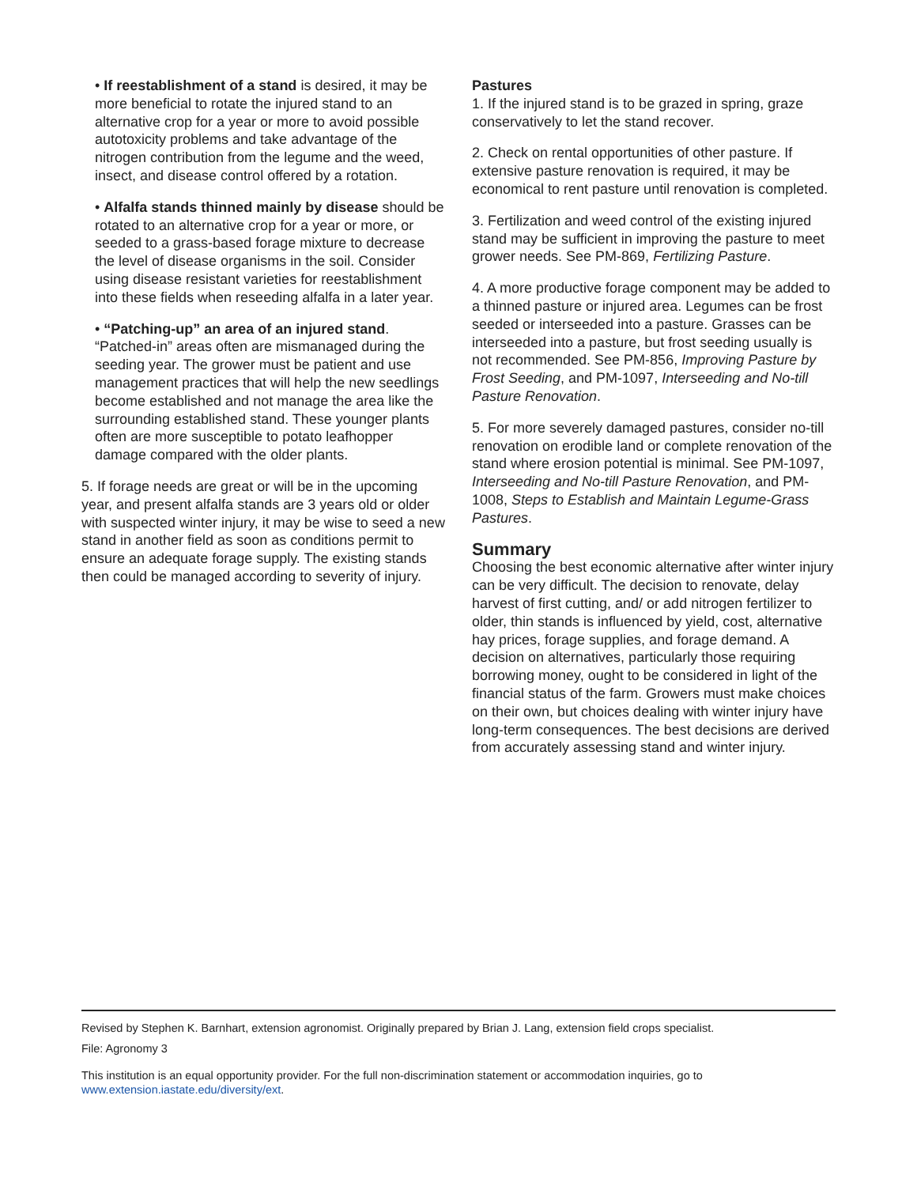• If reestablishment of a stand is desired, it may be more beneficial to rotate the injured stand to an alternative crop for a year or more to avoid possible autotoxicity problems and take advantage of the nitrogen contribution from the legume and the weed, insect, and disease control offered by a rotation.
• Alfalfa stands thinned mainly by disease should be rotated to an alternative crop for a year or more, or seeded to a grass-based forage mixture to decrease the level of disease organisms in the soil. Consider using disease resistant varieties for reestablishment into these fields when reseeding alfalfa in a later year.
• “Patching-up” an area of an injured stand. “Patched-in” areas often are mismanaged during the seeding year. The grower must be patient and use management practices that will help the new seedlings become established and not manage the area like the surrounding established stand. These younger plants often are more susceptible to potato leafhopper damage compared with the older plants.
5. If forage needs are great or will be in the upcoming year, and present alfalfa stands are 3 years old or older with suspected winter injury, it may be wise to seed a new stand in another field as soon as conditions permit to ensure an adequate forage supply. The existing stands then could be managed according to severity of injury.
Pastures
1. If the injured stand is to be grazed in spring, graze conservatively to let the stand recover.
2. Check on rental opportunities of other pasture. If extensive pasture renovation is required, it may be economical to rent pasture until renovation is completed.
3. Fertilization and weed control of the existing injured stand may be sufficient in improving the pasture to meet grower needs. See PM-869, Fertilizing Pasture.
4. A more productive forage component may be added to a thinned pasture or injured area. Legumes can be frost seeded or interseeded into a pasture. Grasses can be interseeded into a pasture, but frost seeding usually is not recommended. See PM-856, Improving Pasture by Frost Seeding, and PM-1097, Interseeding and No-till Pasture Renovation.
5. For more severely damaged pastures, consider no-till renovation on erodible land or complete renovation of the stand where erosion potential is minimal. See PM-1097, Interseeding and No-till Pasture Renovation, and PM-1008, Steps to Establish and Maintain Legume-Grass Pastures.
Summary
Choosing the best economic alternative after winter injury can be very difficult. The decision to renovate, delay harvest of first cutting, and/ or add nitrogen fertilizer to older, thin stands is influenced by yield, cost, alternative hay prices, forage supplies, and forage demand. A decision on alternatives, particularly those requiring borrowing money, ought to be considered in light of the financial status of the farm. Growers must make choices on their own, but choices dealing with winter injury have long-term consequences. The best decisions are derived from accurately assessing stand and winter injury.
Revised by Stephen K. Barnhart, extension agronomist. Originally prepared by Brian J. Lang, extension field crops specialist.
File: Agronomy 3
This institution is an equal opportunity provider. For the full non-discrimination statement or accommodation inquiries, go to www.extension.iastate.edu/diversity/ext.